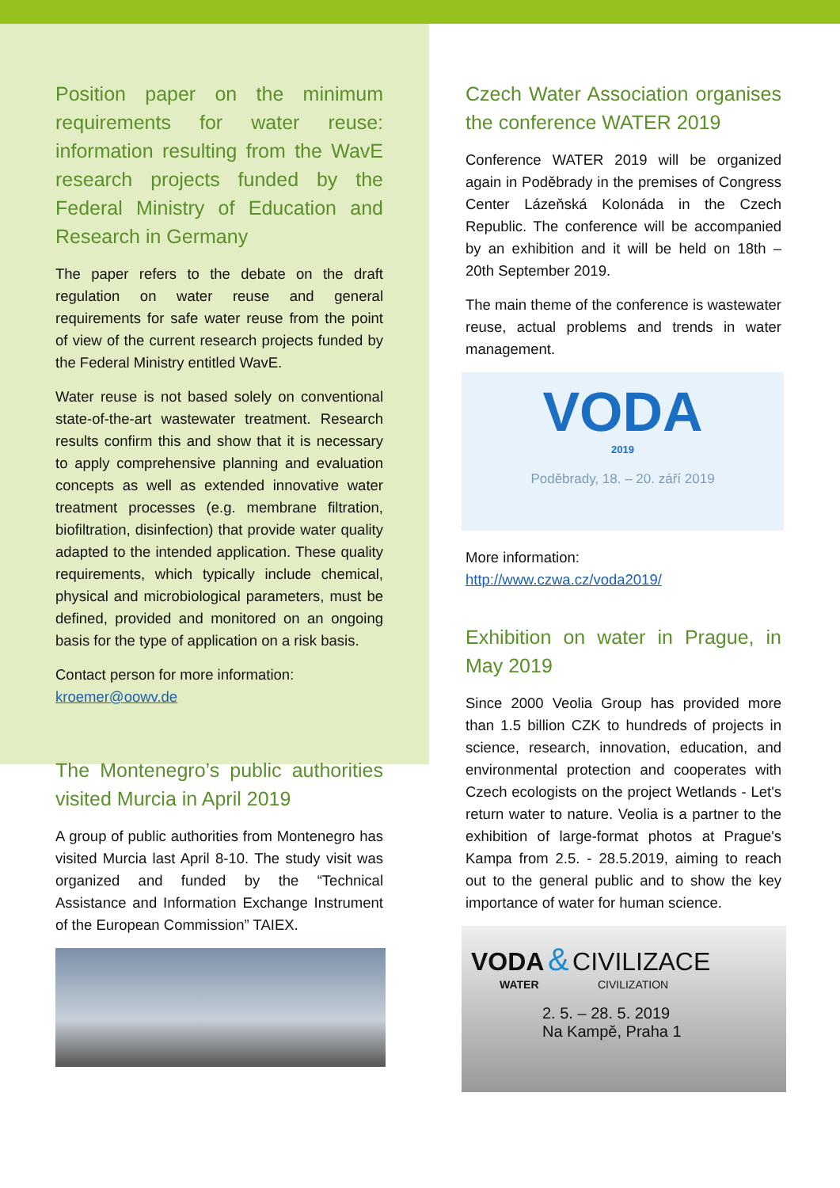Position paper on the minimum requirements for water reuse: information resulting from the WavE research projects funded by the Federal Ministry of Education and Research in Germany
The paper refers to the debate on the draft regulation on water reuse and general requirements for safe water reuse from the point of view of the current research projects funded by the Federal Ministry entitled WavE.
Water reuse is not based solely on conventional state-of-the-art wastewater treatment. Research results confirm this and show that it is necessary to apply comprehensive planning and evaluation concepts as well as extended innovative water treatment processes (e.g. membrane filtration, biofiltration, disinfection) that provide water quality adapted to the intended application. These quality requirements, which typically include chemical, physical and microbiological parameters, must be defined, provided and monitored on an ongoing basis for the type of application on a risk basis.
Contact person for more information:
kroemer@oowv.de
The Montenegro’s public authorities visited Murcia in April 2019
A group of public authorities from Montenegro has visited Murcia last April 8-10. The study visit was organized and funded by the “Technical Assistance and Information Exchange Instrument of the European Commission” TAIEX.
Czech Water Association organises the conference WATER 2019
Conference WATER 2019 will be organized again in Poděbrady in the premises of Congress Center Lázeňská Kolonáda in the Czech Republic. The conference will be accompanied by an exhibition and it will be held on 18th – 20th September 2019.
The main theme of the conference is wastewater reuse, actual problems and trends in water management.
VODA
2019
Poděbrady, 18. – 20. září 2019
More information:
http://www.czwa.cz/voda2019/
Exhibition on water in Prague, in May 2019
Since 2000 Veolia Group has provided more than 1.5 billion CZK to hundreds of projects in science, research, innovation, education, and environmental protection and cooperates with Czech ecologists on the project Wetlands - Let's return water to nature. Veolia is a partner to the exhibition of large-format photos at Prague's Kampa from 2.5. - 28.5.2019, aiming to reach out to the general public and to show the key importance of water for human science.
VODA & CIVILIZACE
WATER CIVILIZATION
2. 5. – 28. 5. 2019
Na Kampě, Praha 1